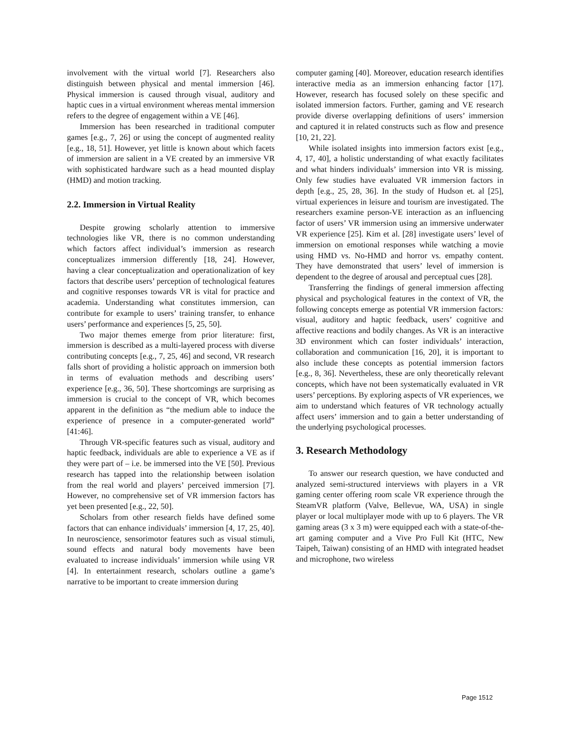involvement with the virtual world [7]. Researchers also distinguish between physical and mental immersion [46]. Physical immersion is caused through visual, auditory and haptic cues in a virtual environment whereas mental immersion refers to the degree of engagement within a VE [46].
Immersion has been researched in traditional computer games [e.g., 7, 26] or using the concept of augmented reality [e.g., 18, 51]. However, yet little is known about which facets of immersion are salient in a VE created by an immersive VR with sophisticated hardware such as a head mounted display (HMD) and motion tracking.
2.2. Immersion in Virtual Reality
Despite growing scholarly attention to immersive technologies like VR, there is no common understanding which factors affect individual’s immersion as research conceptualizes immersion differently [18, 24]. However, having a clear conceptualization and operationalization of key factors that describe users’ perception of technological features and cognitive responses towards VR is vital for practice and academia. Understanding what constitutes immersion, can contribute for example to users’ training transfer, to enhance users’ performance and experiences [5, 25, 50].
Two major themes emerge from prior literature: first, immersion is described as a multi-layered process with diverse contributing concepts [e.g., 7, 25, 46] and second, VR research falls short of providing a holistic approach on immersion both in terms of evaluation methods and describing users’ experience [e.g., 36, 50]. These shortcomings are surprising as immersion is crucial to the concept of VR, which becomes apparent in the definition as “the medium able to induce the experience of presence in a computer-generated world” [41:46].
Through VR-specific features such as visual, auditory and haptic feedback, individuals are able to experience a VE as if they were part of – i.e. be immersed into the VE [50]. Previous research has tapped into the relationship between isolation from the real world and players’ perceived immersion [7]. However, no comprehensive set of VR immersion factors has yet been presented [e.g., 22, 50].
Scholars from other research fields have defined some factors that can enhance individuals’ immersion [4, 17, 25, 40]. In neuroscience, sensorimotor features such as visual stimuli, sound effects and natural body movements have been evaluated to increase individuals’ immersion while using VR [4]. In entertainment research, scholars outline a game’s narrative to be important to create immersion during
computer gaming [40]. Moreover, education research identifies interactive media as an immersion enhancing factor [17]. However, research has focused solely on these specific and isolated immersion factors. Further, gaming and VE research provide diverse overlapping definitions of users’ immersion and captured it in related constructs such as flow and presence [10, 21, 22].
While isolated insights into immersion factors exist [e.g., 4, 17, 40], a holistic understanding of what exactly facilitates and what hinders individuals’ immersion into VR is missing. Only few studies have evaluated VR immersion factors in depth [e.g., 25, 28, 36]. In the study of Hudson et. al [25], virtual experiences in leisure and tourism are investigated. The researchers examine person-VE interaction as an influencing factor of users’ VR immersion using an immersive underwater VR experience [25]. Kim et al. [28] investigate users’ level of immersion on emotional responses while watching a movie using HMD vs. No-HMD and horror vs. empathy content. They have demonstrated that users’ level of immersion is dependent to the degree of arousal and perceptual cues [28].
Transferring the findings of general immersion affecting physical and psychological features in the context of VR, the following concepts emerge as potential VR immersion factors: visual, auditory and haptic feedback, users’ cognitive and affective reactions and bodily changes. As VR is an interactive 3D environment which can foster individuals’ interaction, collaboration and communication [16, 20], it is important to also include these concepts as potential immersion factors [e.g., 8, 36]. Nevertheless, these are only theoretically relevant concepts, which have not been systematically evaluated in VR users’ perceptions. By exploring aspects of VR experiences, we aim to understand which features of VR technology actually affect users’ immersion and to gain a better understanding of the underlying psychological processes.
3. Research Methodology
To answer our research question, we have conducted and analyzed semi-structured interviews with players in a VR gaming center offering room scale VR experience through the SteamVR platform (Valve, Bellevue, WA, USA) in single player or local multiplayer mode with up to 6 players. The VR gaming areas (3 x 3 m) were equipped each with a state-of-the-art gaming computer and a Vive Pro Full Kit (HTC, New Taipeh, Taiwan) consisting of an HMD with integrated headset and microphone, two wireless
Page 1512